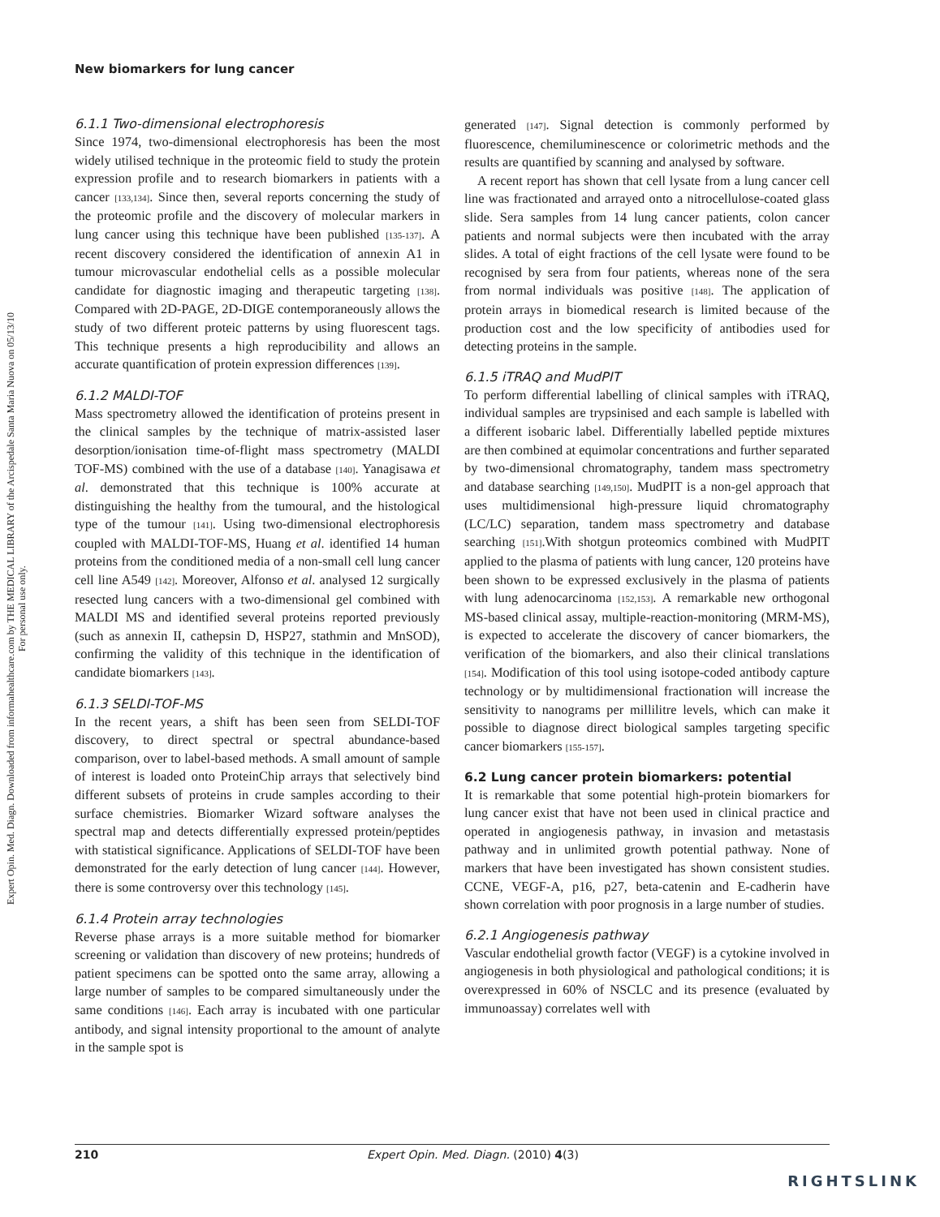Expert Opin. Med. Diagn. Downloaded from informahealthcare.com by THE MEDICAL LIBRARY of the Arcispedale Santa Maria Nuova on 05/13/10
For personal use only.
New biomarkers for lung cancer
6.1.1 Two-dimensional electrophoresis
Since 1974, two-dimensional electrophoresis has been the most widely utilised technique in the proteomic field to study the protein expression profile and to research biomarkers in patients with a cancer [133,134]. Since then, several reports concerning the study of the proteomic profile and the discovery of molecular markers in lung cancer using this technique have been published [135-137]. A recent discovery considered the identification of annexin A1 in tumour microvascular endothelial cells as a possible molecular candidate for diagnostic imaging and therapeutic targeting [138]. Compared with 2D-PAGE, 2D-DIGE contemporaneously allows the study of two different proteic patterns by using fluorescent tags. This technique presents a high reproducibility and allows an accurate quantification of protein expression differences [139].
6.1.2 MALDI-TOF
Mass spectrometry allowed the identification of proteins present in the clinical samples by the technique of matrix-assisted laser desorption/ionisation time-of-flight mass spectrometry (MALDI TOF-MS) combined with the use of a database [140]. Yanagisawa et al. demonstrated that this technique is 100% accurate at distinguishing the healthy from the tumoural, and the histological type of the tumour [141]. Using two-dimensional electrophoresis coupled with MALDI-TOF-MS, Huang et al. identified 14 human proteins from the conditioned media of a non-small cell lung cancer cell line A549 [142]. Moreover, Alfonso et al. analysed 12 surgically resected lung cancers with a two-dimensional gel combined with MALDI MS and identified several proteins reported previously (such as annexin II, cathepsin D, HSP27, stathmin and MnSOD), confirming the validity of this technique in the identification of candidate biomarkers [143].
6.1.3 SELDI-TOF-MS
In the recent years, a shift has been seen from SELDI-TOF discovery, to direct spectral or spectral abundance-based comparison, over to label-based methods. A small amount of sample of interest is loaded onto ProteinChip arrays that selectively bind different subsets of proteins in crude samples according to their surface chemistries. Biomarker Wizard software analyses the spectral map and detects differentially expressed protein/peptides with statistical significance. Applications of SELDI-TOF have been demonstrated for the early detection of lung cancer [144]. However, there is some controversy over this technology [145].
6.1.4 Protein array technologies
Reverse phase arrays is a more suitable method for biomarker screening or validation than discovery of new proteins; hundreds of patient specimens can be spotted onto the same array, allowing a large number of samples to be compared simultaneously under the same conditions [146]. Each array is incubated with one particular antibody, and signal intensity proportional to the amount of analyte in the sample spot is
generated [147]. Signal detection is commonly performed by fluorescence, chemiluminescence or colorimetric methods and the results are quantified by scanning and analysed by software.
A recent report has shown that cell lysate from a lung cancer cell line was fractionated and arrayed onto a nitrocellulose-coated glass slide. Sera samples from 14 lung cancer patients, colon cancer patients and normal subjects were then incubated with the array slides. A total of eight fractions of the cell lysate were found to be recognised by sera from four patients, whereas none of the sera from normal individuals was positive [148]. The application of protein arrays in biomedical research is limited because of the production cost and the low specificity of antibodies used for detecting proteins in the sample.
6.1.5 iTRAQ and MudPIT
To perform differential labelling of clinical samples with iTRAQ, individual samples are trypsinised and each sample is labelled with a different isobaric label. Differentially labelled peptide mixtures are then combined at equimolar concentrations and further separated by two-dimensional chromatography, tandem mass spectrometry and database searching [149,150]. MudPIT is a non-gel approach that uses multidimensional high-pressure liquid chromatography (LC/LC) separation, tandem mass spectrometry and database searching [151].With shotgun proteomics combined with MudPIT applied to the plasma of patients with lung cancer, 120 proteins have been shown to be expressed exclusively in the plasma of patients with lung adenocarcinoma [152,153]. A remarkable new orthogonal MS-based clinical assay, multiple-reaction-monitoring (MRM-MS), is expected to accelerate the discovery of cancer biomarkers, the verification of the biomarkers, and also their clinical translations [154]. Modification of this tool using isotope-coded antibody capture technology or by multidimensional fractionation will increase the sensitivity to nanograms per millilitre levels, which can make it possible to diagnose direct biological samples targeting specific cancer biomarkers [155-157].
6.2 Lung cancer protein biomarkers: potential
It is remarkable that some potential high-protein biomarkers for lung cancer exist that have not been used in clinical practice and operated in angiogenesis pathway, in invasion and metastasis pathway and in unlimited growth potential pathway. None of markers that have been investigated has shown consistent studies. CCNE, VEGF-A, p16, p27, beta-catenin and E-cadherin have shown correlation with poor prognosis in a large number of studies.
6.2.1 Angiogenesis pathway
Vascular endothelial growth factor (VEGF) is a cytokine involved in angiogenesis in both physiological and pathological conditions; it is overexpressed in 60% of NSCLC and its presence (evaluated by immunoassay) correlates well with
210 Expert Opin. Med. Diagn. (2010) 4(3)
RIGHTSLINK